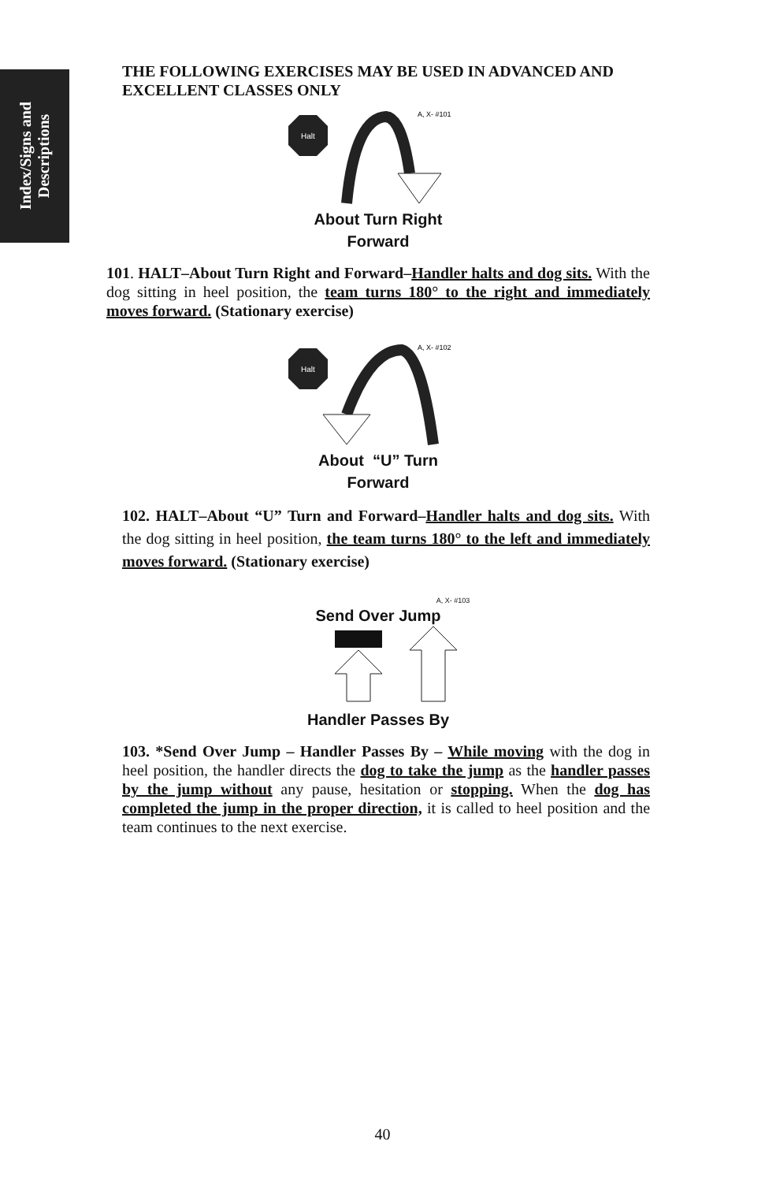Index/Signs and
Descriptions
THE FOLLOWING EXERCISES MAY BE USED IN ADVANCED AND EXCELLENT CLASSES ONLY
Halt
A, X- #101
About Turn Right
Forward
101. HALT–About Turn Right and Forward–Handler halts and dog sits. With the dog sitting in heel position, the team turns 180° to the right and immediately moves forward. (Stationary exercise)
Halt
A, X- #102
About “U” Turn
Forward
102. HALT–About “U” Turn and Forward–Handler halts and dog sits. With the dog sitting in heel position, the team turns 180° to the left and immediately moves forward. (Stationary exercise)
A, X- #103
Send Over Jump
Handler Passes By
103. *Send Over Jump – Handler Passes By – While moving with the dog in heel position, the handler directs the dog to take the jump as the handler passes by the jump without any pause, hesitation or stopping. When the dog has completed the jump in the proper direction, it is called to heel position and the team continues to the next exercise.
40